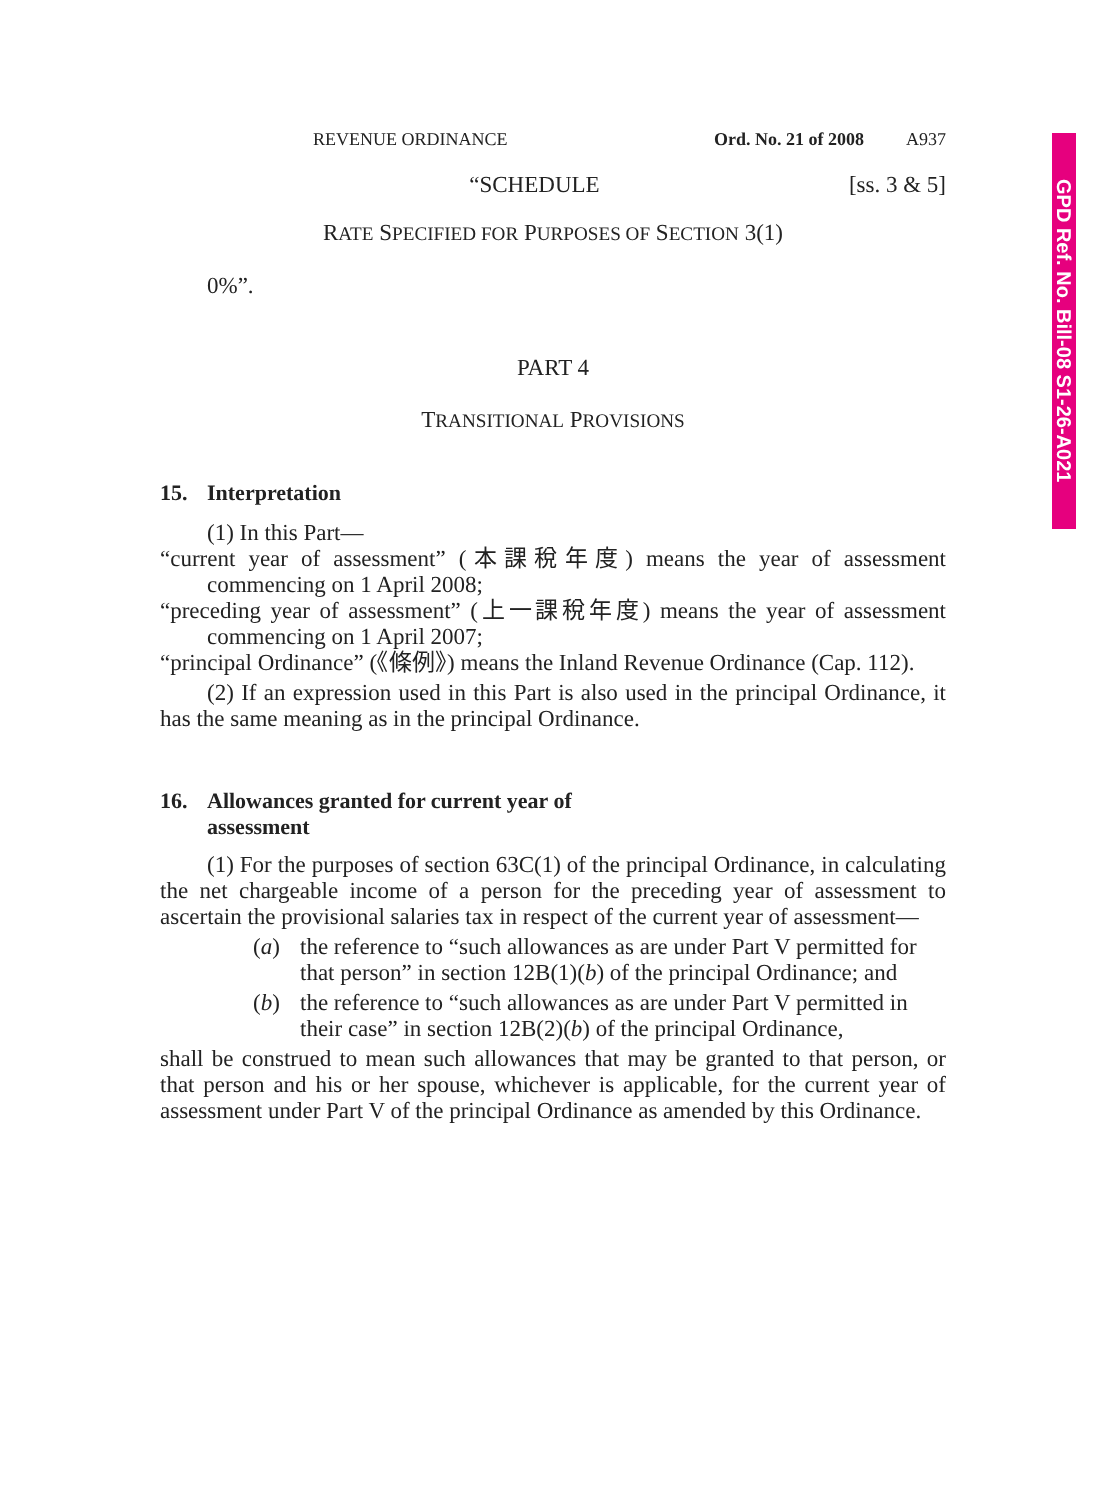GPD Ref. No. Bill-08 S1-26-A021
REVENUE ORDINANCE Ord. No. 21 of 2008 A937
“SCHEDULE [ss. 3 & 5]
RATE SPECIFIED FOR PURPOSES OF SECTION 3(1)
0%”.
PART 4
TRANSITIONAL PROVISIONS
15. Interpretation
(1) In this Part—
“current year of assessment” (本課稅年度) means the year of assessment commencing on 1 April 2008;
“preceding year of assessment” (上一課稅年度) means the year of assessment commencing on 1 April 2007;
“principal Ordinance” (《條例》) means the Inland Revenue Ordinance (Cap. 112).
(2) If an expression used in this Part is also used in the principal Ordinance, it has the same meaning as in the principal Ordinance.
16. Allowances granted for current year of
assessment
(1) For the purposes of section 63C(1) of the principal Ordinance, in calculating the net chargeable income of a person for the preceding year of assessment to ascertain the provisional salaries tax in respect of the current year of assessment—
(a) the reference to “such allowances as are under Part V permitted for that person” in section 12B(1)(b) of the principal Ordinance; and
(b) the reference to “such allowances as are under Part V permitted in their case” in section 12B(2)(b) of the principal Ordinance,
shall be construed to mean such allowances that may be granted to that person, or that person and his or her spouse, whichever is applicable, for the current year of assessment under Part V of the principal Ordinance as amended by this Ordinance.